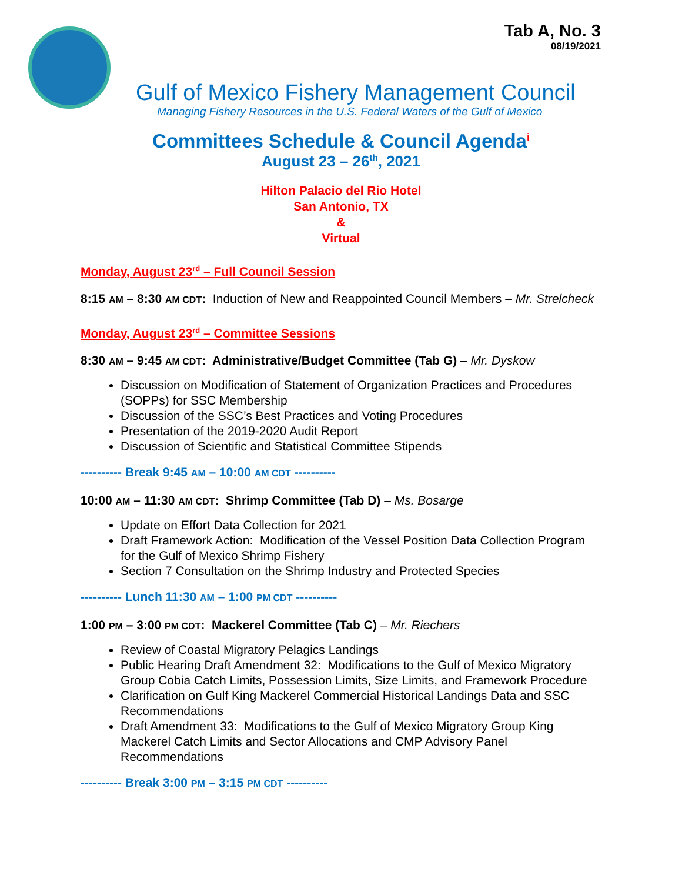Tab A, No. 3
08/19/2021
Gulf of Mexico Fishery Management Council
Managing Fishery Resources in the U.S. Federal Waters of the Gulf of Mexico
Committees Schedule & Council Agenda<sup>i</sup>
August 23 – 26<sup>th</sup>, 2021
Hilton Palacio del Rio Hotel
San Antonio, TX
&
Virtual
Monday, August 23<sup>rd</sup> – Full Council Session
8:15 AM – 8:30 AM CDT: Induction of New and Reappointed Council Members – Mr. Strelcheck
Monday, August 23<sup>rd</sup> – Committee Sessions
8:30 AM – 9:45 AM CDT: Administrative/Budget Committee (Tab G) – Mr. Dyskow
Discussion on Modification of Statement of Organization Practices and Procedures (SOPPs) for SSC Membership
Discussion of the SSC’s Best Practices and Voting Procedures
Presentation of the 2019-2020 Audit Report
Discussion of Scientific and Statistical Committee Stipends
---------- Break 9:45 AM – 10:00 AM CDT ----------
10:00 AM – 11:30 AM CDT: Shrimp Committee (Tab D) – Ms. Bosarge
Update on Effort Data Collection for 2021
Draft Framework Action: Modification of the Vessel Position Data Collection Program for the Gulf of Mexico Shrimp Fishery
Section 7 Consultation on the Shrimp Industry and Protected Species
---------- Lunch 11:30 AM – 1:00 PM CDT ----------
1:00 PM – 3:00 PM CDT: Mackerel Committee (Tab C) – Mr. Riechers
Review of Coastal Migratory Pelagics Landings
Public Hearing Draft Amendment 32: Modifications to the Gulf of Mexico Migratory Group Cobia Catch Limits, Possession Limits, Size Limits, and Framework Procedure
Clarification on Gulf King Mackerel Commercial Historical Landings Data and SSC Recommendations
Draft Amendment 33: Modifications to the Gulf of Mexico Migratory Group King Mackerel Catch Limits and Sector Allocations and CMP Advisory Panel Recommendations
---------- Break 3:00 PM – 3:15 PM CDT ----------